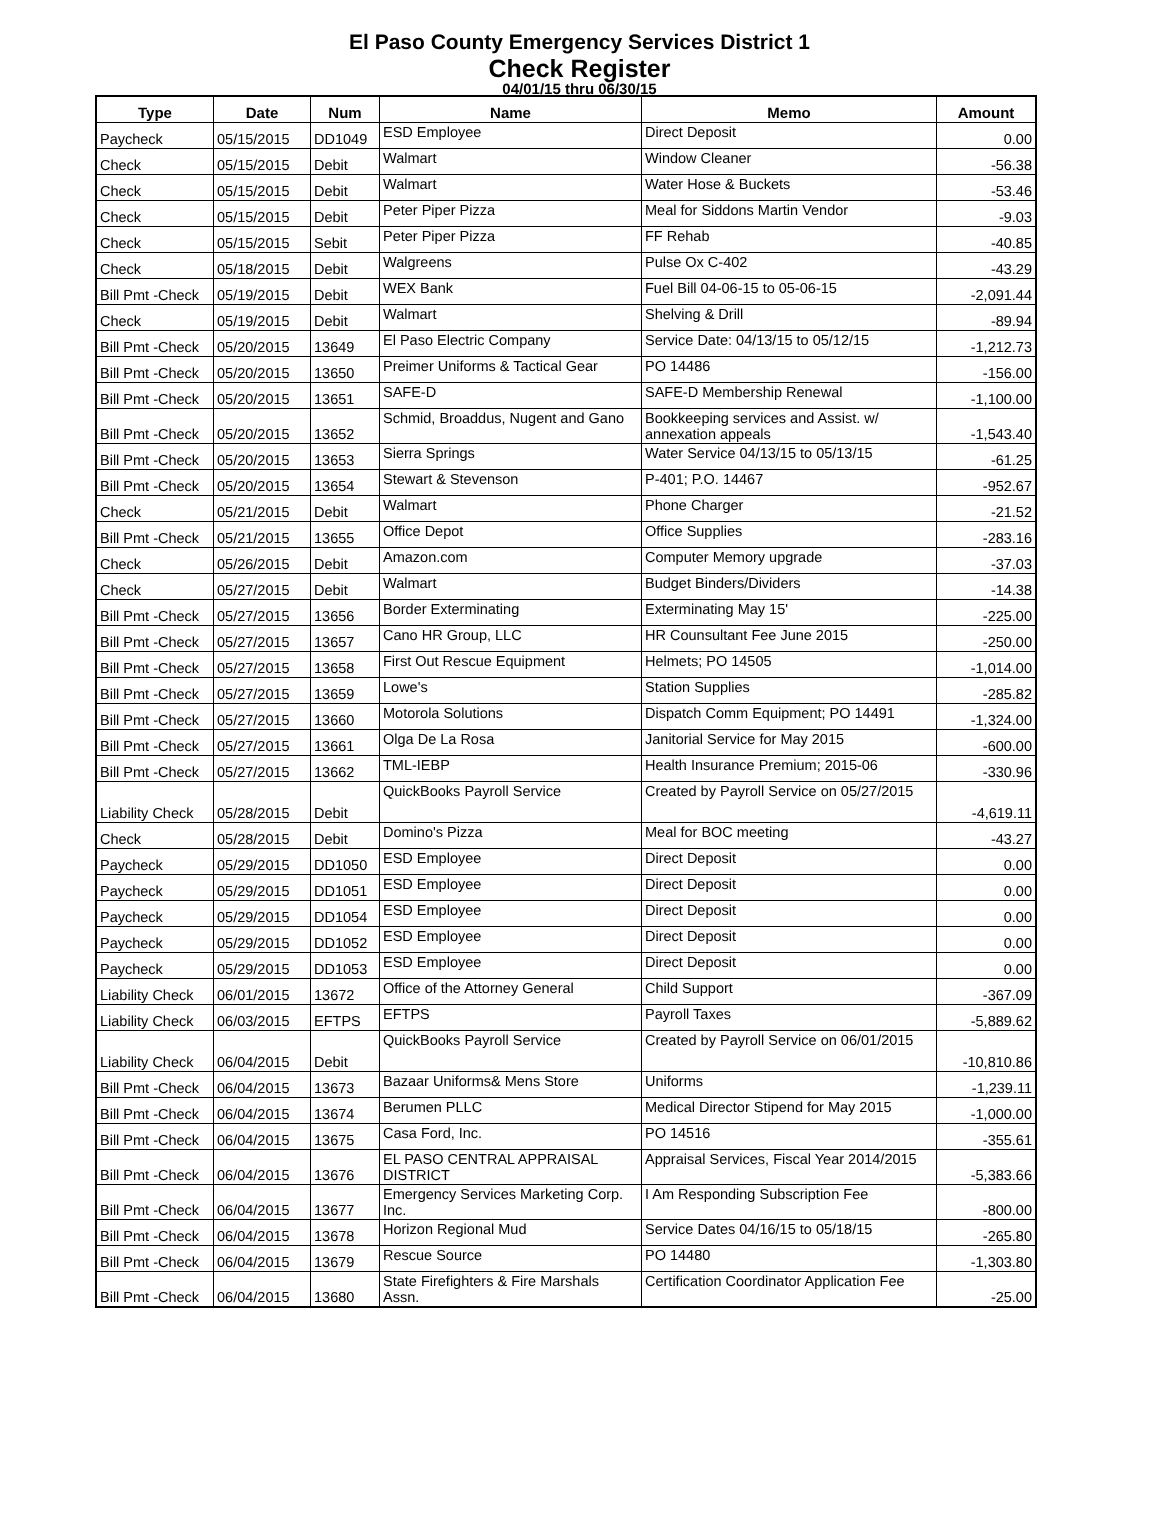El Paso County Emergency Services District 1
Check Register
04/01/15 thru 06/30/15
| Type | Date | Num | Name | Memo | Amount |
| --- | --- | --- | --- | --- | --- |
| Paycheck | 05/15/2015 | DD1049 | ESD Employee | Direct Deposit | 0.00 |
| Check | 05/15/2015 | Debit | Walmart | Window Cleaner | -56.38 |
| Check | 05/15/2015 | Debit | Walmart | Water Hose & Buckets | -53.46 |
| Check | 05/15/2015 | Debit | Peter Piper Pizza | Meal for Siddons Martin Vendor | -9.03 |
| Check | 05/15/2015 | Sebit | Peter Piper Pizza | FF Rehab | -40.85 |
| Check | 05/18/2015 | Debit | Walgreens | Pulse Ox C-402 | -43.29 |
| Bill Pmt -Check | 05/19/2015 | Debit | WEX Bank | Fuel Bill 04-06-15 to 05-06-15 | -2,091.44 |
| Check | 05/19/2015 | Debit | Walmart | Shelving & Drill | -89.94 |
| Bill Pmt -Check | 05/20/2015 | 13649 | El Paso Electric Company | Service Date: 04/13/15 to 05/12/15 | -1,212.73 |
| Bill Pmt -Check | 05/20/2015 | 13650 | Preimer Uniforms & Tactical Gear | PO 14486 | -156.00 |
| Bill Pmt -Check | 05/20/2015 | 13651 | SAFE-D | SAFE-D Membership Renewal | -1,100.00 |
| Bill Pmt -Check | 05/20/2015 | 13652 | Schmid, Broaddus, Nugent and Gano | Bookkeeping services and Assist. w/ annexation appeals | -1,543.40 |
| Bill Pmt -Check | 05/20/2015 | 13653 | Sierra Springs | Water Service 04/13/15 to 05/13/15 | -61.25 |
| Bill Pmt -Check | 05/20/2015 | 13654 | Stewart & Stevenson | P-401; P.O. 14467 | -952.67 |
| Check | 05/21/2015 | Debit | Walmart | Phone Charger | -21.52 |
| Bill Pmt -Check | 05/21/2015 | 13655 | Office Depot | Office Supplies | -283.16 |
| Check | 05/26/2015 | Debit | Amazon.com | Computer Memory upgrade | -37.03 |
| Check | 05/27/2015 | Debit | Walmart | Budget Binders/Dividers | -14.38 |
| Bill Pmt -Check | 05/27/2015 | 13656 | Border Exterminating | Exterminating May 15' | -225.00 |
| Bill Pmt -Check | 05/27/2015 | 13657 | Cano HR Group, LLC | HR Counsultant Fee June 2015 | -250.00 |
| Bill Pmt -Check | 05/27/2015 | 13658 | First Out Rescue Equipment | Helmets; PO 14505 | -1,014.00 |
| Bill Pmt -Check | 05/27/2015 | 13659 | Lowe's | Station Supplies | -285.82 |
| Bill Pmt -Check | 05/27/2015 | 13660 | Motorola Solutions | Dispatch Comm Equipment; PO 14491 | -1,324.00 |
| Bill Pmt -Check | 05/27/2015 | 13661 | Olga De La Rosa | Janitorial Service for May 2015 | -600.00 |
| Bill Pmt -Check | 05/27/2015 | 13662 | TML-IEBP | Health Insurance Premium; 2015-06 | -330.96 |
| Liability Check | 05/28/2015 | Debit | QuickBooks Payroll Service | Created by Payroll Service on 05/27/2015 | -4,619.11 |
| Check | 05/28/2015 | Debit | Domino's Pizza | Meal for BOC meeting | -43.27 |
| Paycheck | 05/29/2015 | DD1050 | ESD Employee | Direct Deposit | 0.00 |
| Paycheck | 05/29/2015 | DD1051 | ESD Employee | Direct Deposit | 0.00 |
| Paycheck | 05/29/2015 | DD1054 | ESD Employee | Direct Deposit | 0.00 |
| Paycheck | 05/29/2015 | DD1052 | ESD Employee | Direct Deposit | 0.00 |
| Paycheck | 05/29/2015 | DD1053 | ESD Employee | Direct Deposit | 0.00 |
| Liability Check | 06/01/2015 | 13672 | Office of the Attorney General | Child Support | -367.09 |
| Liability Check | 06/03/2015 | EFTPS | EFTPS | Payroll Taxes | -5,889.62 |
| Liability Check | 06/04/2015 | Debit | QuickBooks Payroll Service | Created by Payroll Service on 06/01/2015 | -10,810.86 |
| Bill Pmt -Check | 06/04/2015 | 13673 | Bazaar Uniforms& Mens Store | Uniforms | -1,239.11 |
| Bill Pmt -Check | 06/04/2015 | 13674 | Berumen PLLC | Medical Director Stipend for May 2015 | -1,000.00 |
| Bill Pmt -Check | 06/04/2015 | 13675 | Casa Ford, Inc. | PO 14516 | -355.61 |
| Bill Pmt -Check | 06/04/2015 | 13676 | EL PASO CENTRAL APPRAISAL DISTRICT | Appraisal Services, Fiscal Year 2014/2015 | -5,383.66 |
| Bill Pmt -Check | 06/04/2015 | 13677 | Emergency Services Marketing Corp. Inc. | I Am Responding Subscription Fee | -800.00 |
| Bill Pmt -Check | 06/04/2015 | 13678 | Horizon Regional Mud | Service Dates 04/16/15 to 05/18/15 | -265.80 |
| Bill Pmt -Check | 06/04/2015 | 13679 | Rescue Source | PO 14480 | -1,303.80 |
| Bill Pmt -Check | 06/04/2015 | 13680 | State Firefighters & Fire Marshals Assn. | Certification Coordinator Application Fee | -25.00 |